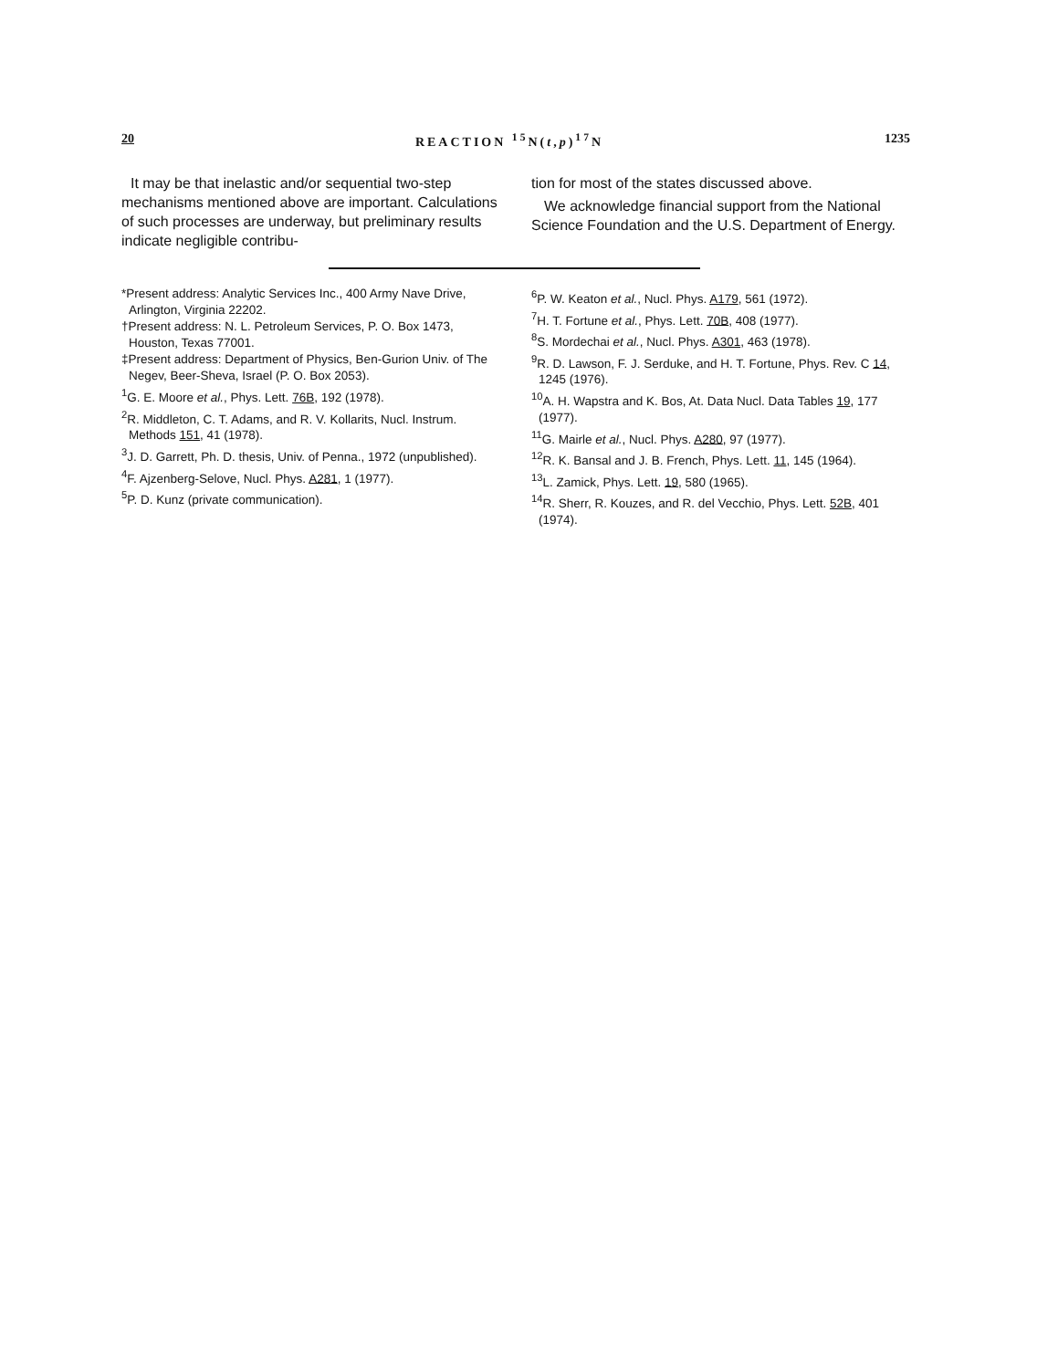20 REACTION <sup>15</sup>N(t,p)<sup>17</sup>N 1235
It may be that inelastic and/or sequential two-step mechanisms mentioned above are important. Calculations of such processes are underway, but preliminary results indicate negligible contribu-
tion for most of the states discussed above.
We acknowledge financial support from the National Science Foundation and the U.S. Department of Energy.
*Present address: Analytic Services Inc., 400 Army Nave Drive, Arlington, Virginia 22202.
†Present address: N. L. Petroleum Services, P. O. Box 1473, Houston, Texas 77001.
‡Present address: Department of Physics, Ben-Gurion Univ. of The Negev, Beer-Sheva, Israel (P. O. Box 2053).
<sup>1</sup> G. E. Moore et al., Phys. Lett. 76B, 192 (1978).
<sup>2</sup> R. Middleton, C. T. Adams, and R. V. Kollarits, Nucl. Instrum. Methods 151, 41 (1978).
<sup>3</sup> J. D. Garrett, Ph. D. thesis, Univ. of Penna., 1972 (unpublished).
<sup>4</sup> F. Ajzenberg-Selove, Nucl. Phys. A281, 1 (1977).
<sup>5</sup> P. D. Kunz (private communication).
<sup>6</sup> P. W. Keaton et al., Nucl. Phys. A179, 561 (1972).
<sup>7</sup>H. T. Fortune et al., Phys. Lett. 70B, 408 (1977).
<sup>8</sup> S. Mordechai et al., Nucl. Phys. A301, 463 (1978).
<sup>9</sup> R. D. Lawson, F. J. Serduke, and H. T. Fortune, Phys. Rev. C 14, 1245 (1976).
<sup>10</sup> A. H. Wapstra and K. Bos, At. Data Nucl. Data Tables 19, 177 (1977).
<sup>11</sup> G. Mairle et al., Nucl. Phys. A280, 97 (1977).
<sup>12</sup> R. K. Bansal and J. B. French, Phys. Lett. 11, 145 (1964).
<sup>13</sup> L. Zamick, Phys. Lett. 19, 580 (1965).
<sup>14</sup> R. Sherr, R. Kouzes, and R. del Vecchio, Phys. Lett. 52B, 401 (1974).